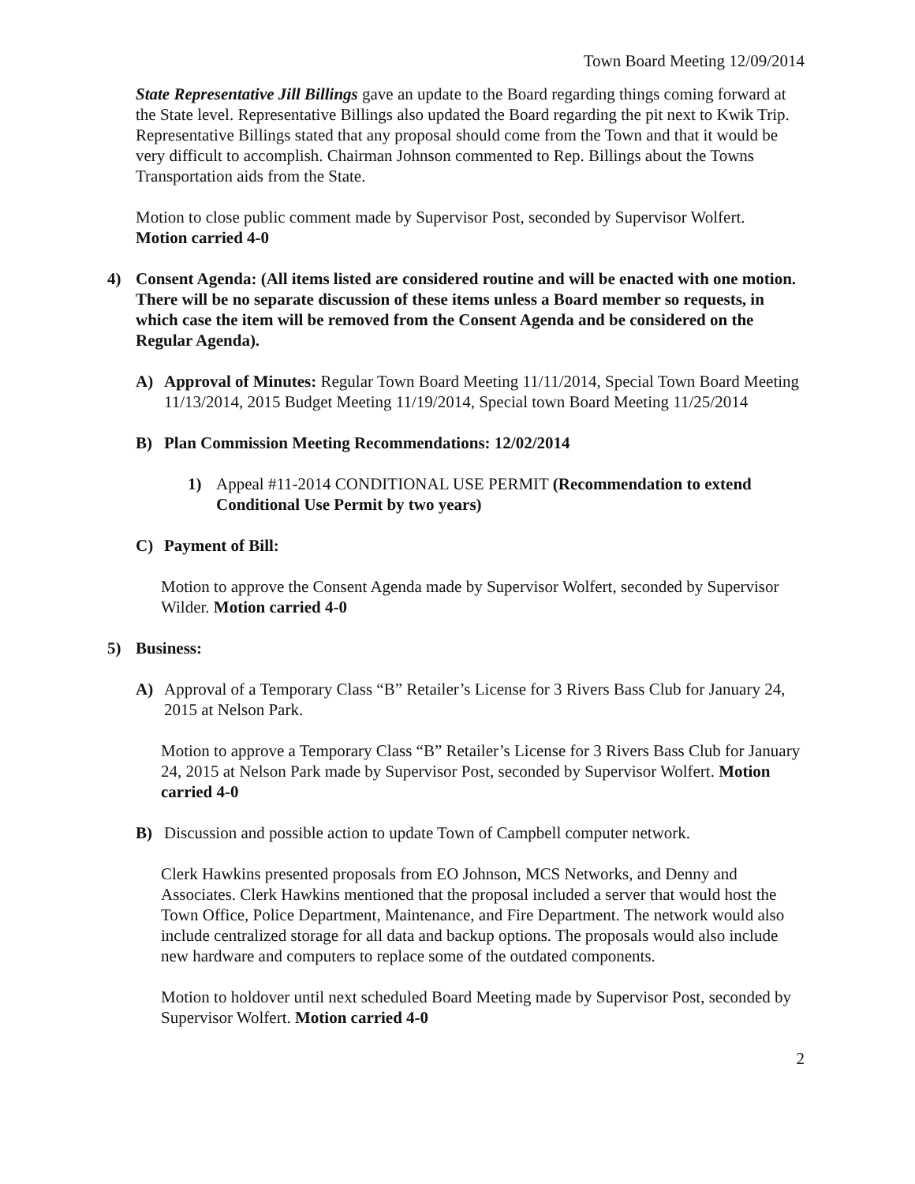Town Board Meeting 12/09/2014
State Representative Jill Billings gave an update to the Board regarding things coming forward at the State level. Representative Billings also updated the Board regarding the pit next to Kwik Trip. Representative Billings stated that any proposal should come from the Town and that it would be very difficult to accomplish. Chairman Johnson commented to Rep. Billings about the Towns Transportation aids from the State.
Motion to close public comment made by Supervisor Post, seconded by Supervisor Wolfert.
Motion carried 4-0
4) Consent Agenda: (All items listed are considered routine and will be enacted with one motion. There will be no separate discussion of these items unless a Board member so requests, in which case the item will be removed from the Consent Agenda and be considered on the Regular Agenda).
A) Approval of Minutes: Regular Town Board Meeting 11/11/2014, Special Town Board Meeting 11/13/2014, 2015 Budget Meeting 11/19/2014, Special town Board Meeting 11/25/2014
B) Plan Commission Meeting Recommendations: 12/02/2014
1) Appeal #11-2014 CONDITIONAL USE PERMIT (Recommendation to extend Conditional Use Permit by two years)
C) Payment of Bill:
Motion to approve the Consent Agenda made by Supervisor Wolfert, seconded by Supervisor Wilder. Motion carried 4-0
5) Business:
A) Approval of a Temporary Class “B” Retailer’s License for 3 Rivers Bass Club for January 24, 2015 at Nelson Park.
Motion to approve a Temporary Class “B” Retailer’s License for 3 Rivers Bass Club for January 24, 2015 at Nelson Park made by Supervisor Post, seconded by Supervisor Wolfert. Motion carried 4-0
B) Discussion and possible action to update Town of Campbell computer network.
Clerk Hawkins presented proposals from EO Johnson, MCS Networks, and Denny and Associates. Clerk Hawkins mentioned that the proposal included a server that would host the Town Office, Police Department, Maintenance, and Fire Department. The network would also include centralized storage for all data and backup options. The proposals would also include new hardware and computers to replace some of the outdated components.
Motion to holdover until next scheduled Board Meeting made by Supervisor Post, seconded by Supervisor Wolfert. Motion carried 4-0
2